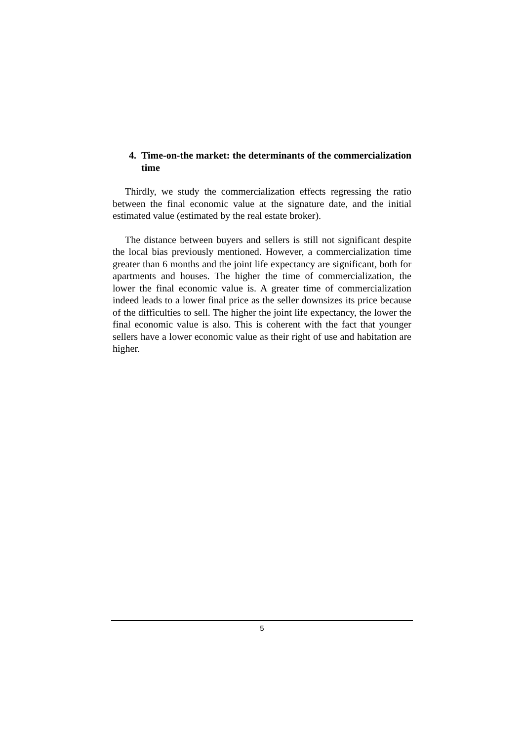4. Time-on-the market: the determinants of the commercialization time
Thirdly, we study the commercialization effects regressing the ratio between the final economic value at the signature date, and the initial estimated value (estimated by the real estate broker).
The distance between buyers and sellers is still not significant despite the local bias previously mentioned. However, a commercialization time greater than 6 months and the joint life expectancy are significant, both for apartments and houses. The higher the time of commercialization, the lower the final economic value is. A greater time of commercialization indeed leads to a lower final price as the seller downsizes its price because of the difficulties to sell. The higher the joint life expectancy, the lower the final economic value is also. This is coherent with the fact that younger sellers have a lower economic value as their right of use and habitation are higher.
5